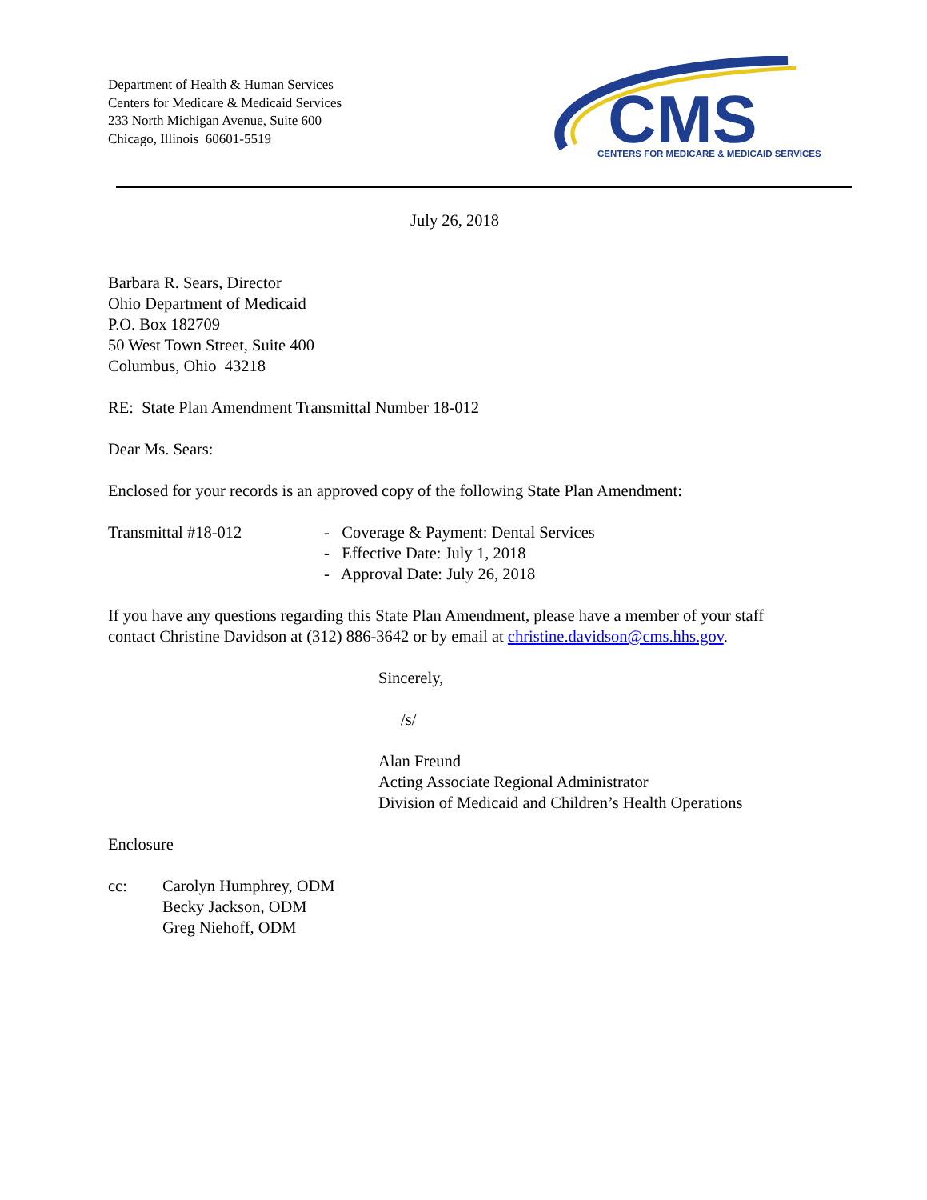Department of Health & Human Services
Centers for Medicare & Medicaid Services
233 North Michigan Avenue, Suite 600
Chicago, Illinois 60601-5519
CMS
CENTERS FOR MEDICARE & MEDICAID SERVICES
July 26, 2018
Barbara R. Sears, Director
Ohio Department of Medicaid
P.O. Box 182709
50 West Town Street, Suite 400
Columbus, Ohio 43218
RE: State Plan Amendment Transmittal Number 18-012
Dear Ms. Sears:
Enclosed for your records is an approved copy of the following State Plan Amendment:
Transmittal #18-012 - Coverage & Payment: Dental Services
- Effective Date: July 1, 2018
- Approval Date: July 26, 2018
If you have any questions regarding this State Plan Amendment, please have a member of your staff contact Christine Davidson at (312) 886-3642 or by email at christine.davidson@cms.hhs.gov.
Sincerely,
/s/
Alan Freund
Acting Associate Regional Administrator
Division of Medicaid and Children’s Health Operations
Enclosure
cc: Carolyn Humphrey, ODM
Becky Jackson, ODM
Greg Niehoff, ODM